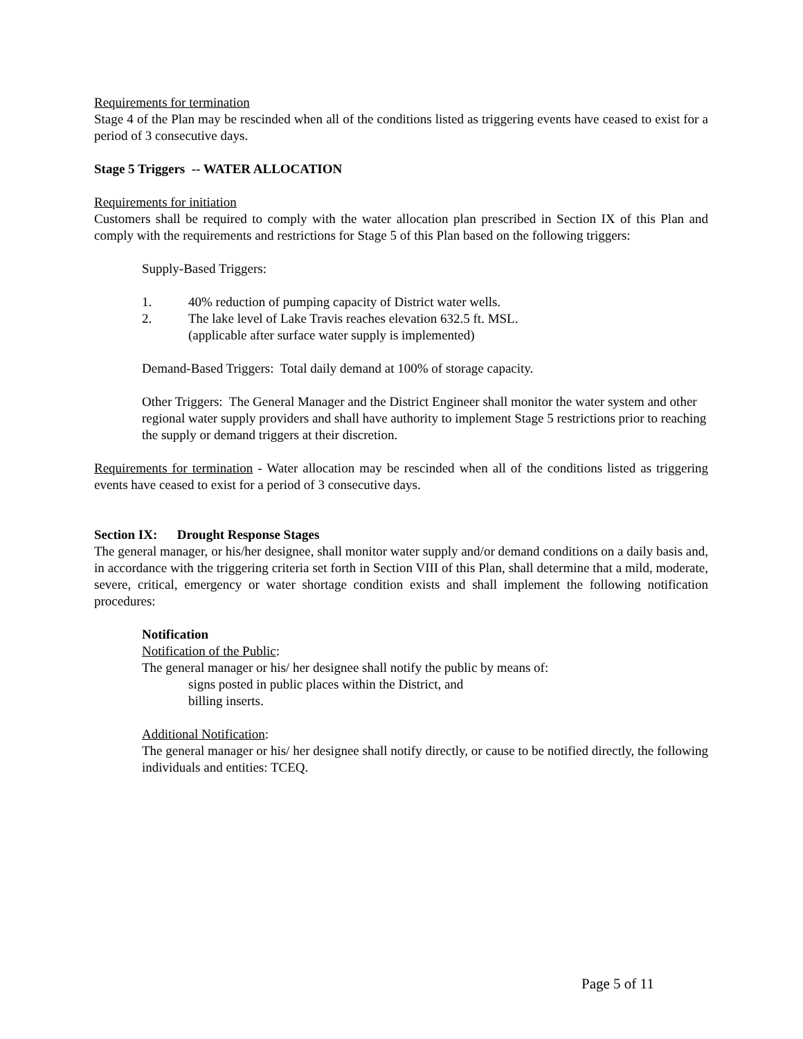Requirements for termination
Stage 4 of the Plan may be rescinded when all of the conditions listed as triggering events have ceased to exist for a period of 3 consecutive days.
Stage 5 Triggers -- WATER ALLOCATION
Requirements for initiation
Customers shall be required to comply with the water allocation plan prescribed in Section IX of this Plan and comply with the requirements and restrictions for Stage 5 of this Plan based on the following triggers:
Supply-Based Triggers:
1. 40% reduction of pumping capacity of District water wells.
2. The lake level of Lake Travis reaches elevation 632.5 ft. MSL.
(applicable after surface water supply is implemented)
Demand-Based Triggers: Total daily demand at 100% of storage capacity.
Other Triggers: The General Manager and the District Engineer shall monitor the water system and other regional water supply providers and shall have authority to implement Stage 5 restrictions prior to reaching the supply or demand triggers at their discretion.
Requirements for termination - Water allocation may be rescinded when all of the conditions listed as triggering events have ceased to exist for a period of 3 consecutive days.
Section IX: Drought Response Stages
The general manager, or his/her designee, shall monitor water supply and/or demand conditions on a daily basis and, in accordance with the triggering criteria set forth in Section VIII of this Plan, shall determine that a mild, moderate, severe, critical, emergency or water shortage condition exists and shall implement the following notification procedures:
Notification
Notification of the Public:
The general manager or his/ her designee shall notify the public by means of:
signs posted in public places within the District, and
billing inserts.
Additional Notification:
The general manager or his/ her designee shall notify directly, or cause to be notified directly, the following individuals and entities: TCEQ.
Page 5 of 11